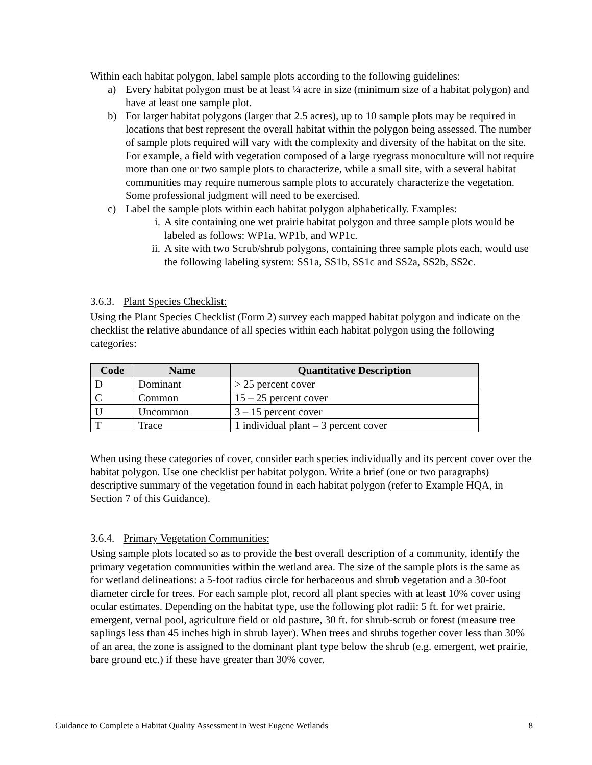Within each habitat polygon, label sample plots according to the following guidelines:
a) Every habitat polygon must be at least ¼ acre in size (minimum size of a habitat polygon) and have at least one sample plot.
b) For larger habitat polygons (larger that 2.5 acres), up to 10 sample plots may be required in locations that best represent the overall habitat within the polygon being assessed. The number of sample plots required will vary with the complexity and diversity of the habitat on the site. For example, a field with vegetation composed of a large ryegrass monoculture will not require more than one or two sample plots to characterize, while a small site, with a several habitat communities may require numerous sample plots to accurately characterize the vegetation. Some professional judgment will need to be exercised.
c) Label the sample plots within each habitat polygon alphabetically. Examples:
i. A site containing one wet prairie habitat polygon and three sample plots would be labeled as follows: WP1a, WP1b, and WP1c.
ii. A site with two Scrub/shrub polygons, containing three sample plots each, would use the following labeling system: SS1a, SS1b, SS1c and SS2a, SS2b, SS2c.
3.6.3. Plant Species Checklist:
Using the Plant Species Checklist (Form 2) survey each mapped habitat polygon and indicate on the checklist the relative abundance of all species within each habitat polygon using the following categories:
| Code | Name | Quantitative Description |
| --- | --- | --- |
| D | Dominant | > 25 percent cover |
| C | Common | 15 – 25 percent cover |
| U | Uncommon | 3 – 15 percent cover |
| T | Trace | 1 individual plant – 3 percent cover |
When using these categories of cover, consider each species individually and its percent cover over the habitat polygon. Use one checklist per habitat polygon. Write a brief (one or two paragraphs) descriptive summary of the vegetation found in each habitat polygon (refer to Example HQA, in Section 7 of this Guidance).
3.6.4. Primary Vegetation Communities:
Using sample plots located so as to provide the best overall description of a community, identify the primary vegetation communities within the wetland area. The size of the sample plots is the same as for wetland delineations: a 5-foot radius circle for herbaceous and shrub vegetation and a 30-foot diameter circle for trees. For each sample plot, record all plant species with at least 10% cover using ocular estimates. Depending on the habitat type, use the following plot radii: 5 ft. for wet prairie, emergent, vernal pool, agriculture field or old pasture, 30 ft. for shrub-scrub or forest (measure tree saplings less than 45 inches high in shrub layer). When trees and shrubs together cover less than 30% of an area, the zone is assigned to the dominant plant type below the shrub (e.g. emergent, wet prairie, bare ground etc.) if these have greater than 30% cover.
Guidance to Complete a Habitat Quality Assessment in West Eugene Wetlands 8